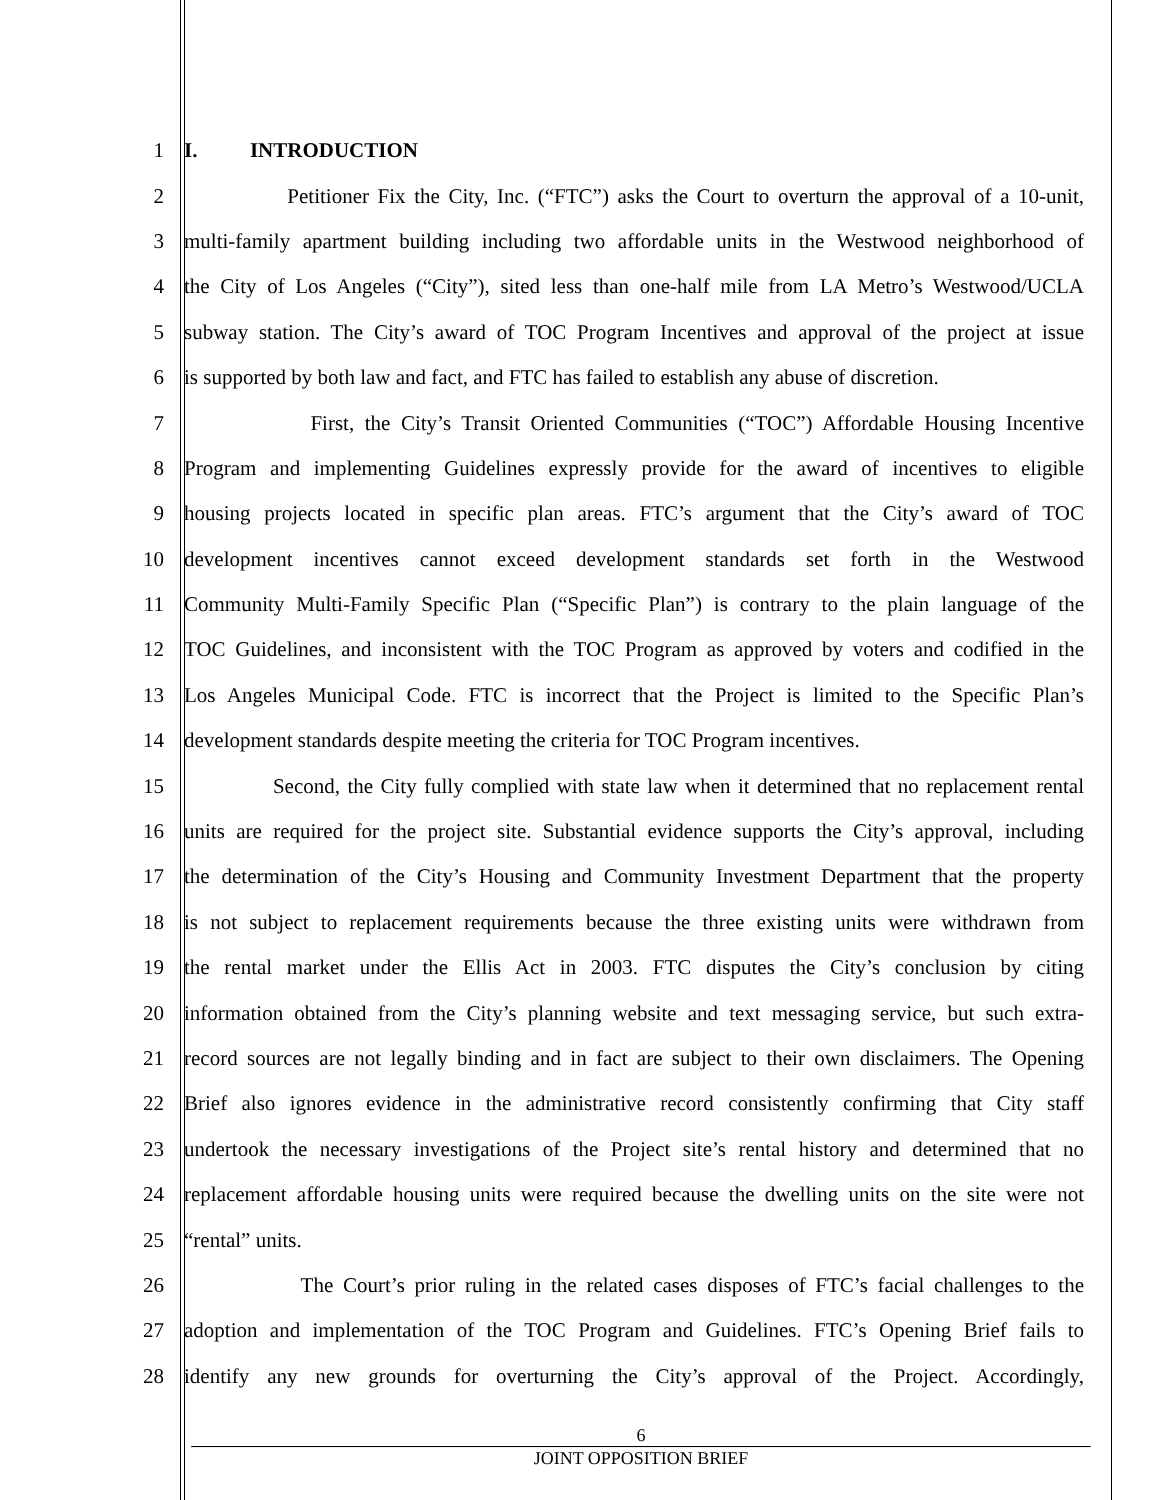1 I. INTRODUCTION
2 Petitioner Fix the City, Inc. (“FTC”) asks the Court to overturn the approval of a 10-unit,
3 multi-family apartment building including two affordable units in the Westwood neighborhood of
4 the City of Los Angeles (“City”), sited less than one-half mile from LA Metro’s Westwood/UCLA
5 subway station. The City’s award of TOC Program Incentives and approval of the project at issue
6 is supported by both law and fact, and FTC has failed to establish any abuse of discretion.
7 First, the City’s Transit Oriented Communities (“TOC”) Affordable Housing Incentive
8 Program and implementing Guidelines expressly provide for the award of incentives to eligible
9 housing projects located in specific plan areas. FTC’s argument that the City’s award of TOC
10 development incentives cannot exceed development standards set forth in the Westwood
11 Community Multi-Family Specific Plan (“Specific Plan”) is contrary to the plain language of the
12 TOC Guidelines, and inconsistent with the TOC Program as approved by voters and codified in the
13 Los Angeles Municipal Code. FTC is incorrect that the Project is limited to the Specific Plan’s
14 development standards despite meeting the criteria for TOC Program incentives.
15 Second, the City fully complied with state law when it determined that no replacement rental
16 units are required for the project site. Substantial evidence supports the City’s approval, including
17 the determination of the City’s Housing and Community Investment Department that the property
18 is not subject to replacement requirements because the three existing units were withdrawn from
19 the rental market under the Ellis Act in 2003. FTC disputes the City’s conclusion by citing
20 information obtained from the City’s planning website and text messaging service, but such extra-
21 record sources are not legally binding and in fact are subject to their own disclaimers. The Opening
22 Brief also ignores evidence in the administrative record consistently confirming that City staff
23 undertook the necessary investigations of the Project site’s rental history and determined that no
24 replacement affordable housing units were required because the dwelling units on the site were not
25 “rental” units.
26 The Court’s prior ruling in the related cases disposes of FTC’s facial challenges to the
27 adoption and implementation of the TOC Program and Guidelines. FTC’s Opening Brief fails to
28 identify any new grounds for overturning the City’s approval of the Project. Accordingly,
6
JOINT OPPOSITION BRIEF